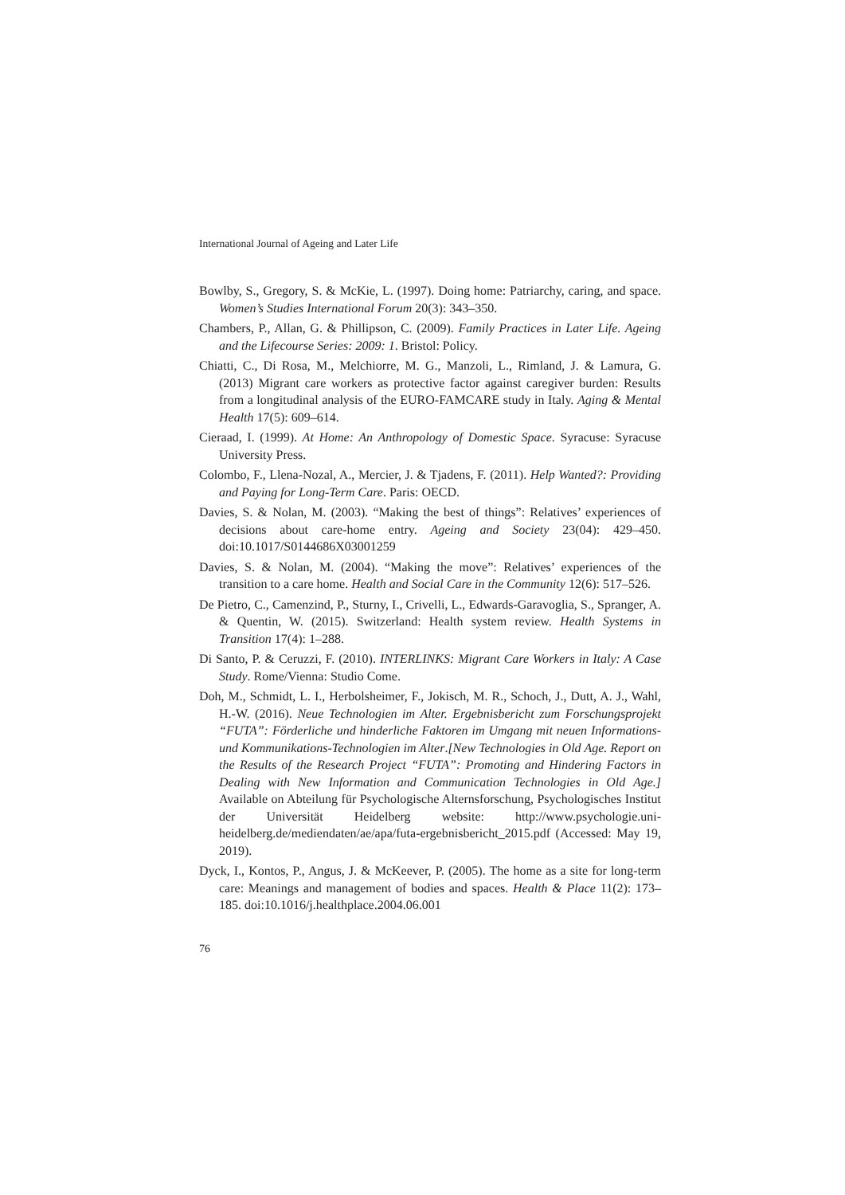International Journal of Ageing and Later Life
Bowlby, S., Gregory, S. & McKie, L. (1997). Doing home: Patriarchy, caring, and space. Women’s Studies International Forum 20(3): 343–350.
Chambers, P., Allan, G. & Phillipson, C. (2009). Family Practices in Later Life. Ageing and the Lifecourse Series: 2009: 1. Bristol: Policy.
Chiatti, C., Di Rosa, M., Melchiorre, M. G., Manzoli, L., Rimland, J. & Lamura, G. (2013) Migrant care workers as protective factor against caregiver burden: Results from a longitudinal analysis of the EURO-FAMCARE study in Italy. Aging & Mental Health 17(5): 609–614.
Cieraad, I. (1999). At Home: An Anthropology of Domestic Space. Syracuse: Syracuse University Press.
Colombo, F., Llena-Nozal, A., Mercier, J. & Tjadens, F. (2011). Help Wanted?: Providing and Paying for Long-Term Care. Paris: OECD.
Davies, S. & Nolan, M. (2003). “Making the best of things”: Relatives’ experiences of decisions about care-home entry. Ageing and Society 23(04): 429–450. doi:10.1017/S0144686X03001259
Davies, S. & Nolan, M. (2004). “Making the move”: Relatives’ experiences of the transition to a care home. Health and Social Care in the Community 12(6): 517–526.
De Pietro, C., Camenzind, P., Sturny, I., Crivelli, L., Edwards-Garavoglia, S., Spranger, A. & Quentin, W. (2015). Switzerland: Health system review. Health Systems in Transition 17(4): 1–288.
Di Santo, P. & Ceruzzi, F. (2010). INTERLINKS: Migrant Care Workers in Italy: A Case Study. Rome/Vienna: Studio Come.
Doh, M., Schmidt, L. I., Herbolsheimer, F., Jokisch, M. R., Schoch, J., Dutt, A. J., Wahl, H.-W. (2016). Neue Technologien im Alter. Ergebnisbericht zum Forschungsprojekt “FUTA”: Förderliche und hinderliche Faktoren im Umgang mit neuen Informations- und Kommunikations-Technologien im Alter.[New Technologies in Old Age. Report on the Results of the Research Project “FUTA”: Promoting and Hindering Factors in Dealing with New Information and Communication Technologies in Old Age.] Available on Abteilung für Psychologische Alternsforschung, Psychologisches Institut der Universität Heidelberg website: http://www.psychologie.uni-heidelberg.de/mediendaten/ae/apa/futa-ergebnisbericht_2015.pdf (Accessed: May 19, 2019).
Dyck, I., Kontos, P., Angus, J. & McKeever, P. (2005). The home as a site for long-term care: Meanings and management of bodies and spaces. Health & Place 11(2): 173–185. doi:10.1016/j.healthplace.2004.06.001
76